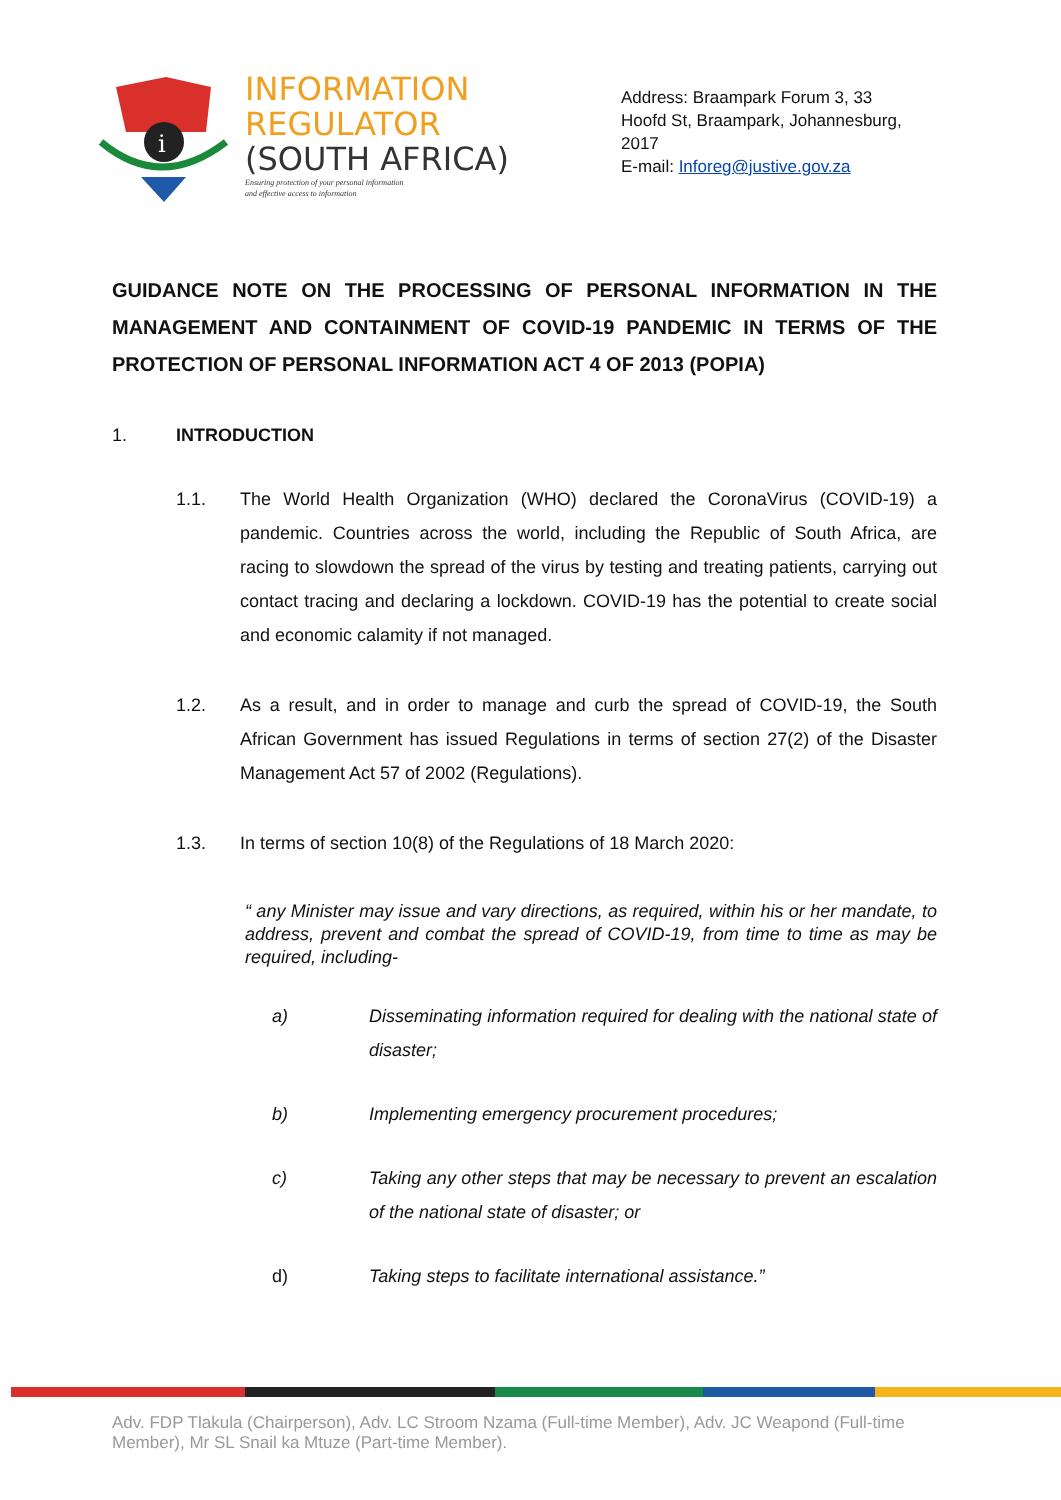i
INFORMATION
REGULATOR
(SOUTH AFRICA)
Ensuring protection of your personal information
and effective access to information
Address: Braampark Forum 3, 33 Hoofd St, Braampark, Johannesburg, 2017
E-mail: Inforeg@justive.gov.za
GUIDANCE NOTE ON THE PROCESSING OF PERSONAL INFORMATION IN THE MANAGEMENT AND CONTAINMENT OF COVID-19 PANDEMIC IN TERMS OF THE PROTECTION OF PERSONAL INFORMATION ACT 4 OF 2013 (POPIA)
1. INTRODUCTION
1.1. The World Health Organization (WHO) declared the CoronaVirus (COVID-19) a pandemic. Countries across the world, including the Republic of South Africa, are racing to slowdown the spread of the virus by testing and treating patients, carrying out contact tracing and declaring a lockdown. COVID-19 has the potential to create social and economic calamity if not managed.
1.2. As a result, and in order to manage and curb the spread of COVID-19, the South African Government has issued Regulations in terms of section 27(2) of the Disaster Management Act 57 of 2002 (Regulations).
1.3. In terms of section 10(8) of the Regulations of 18 March 2020:
“ any Minister may issue and vary directions, as required, within his or her mandate, to address, prevent and combat the spread of COVID-19, from time to time as may be required, including-
a) Disseminating information required for dealing with the national state of disaster;
b) Implementing emergency procurement procedures;
c) Taking any other steps that may be necessary to prevent an escalation of the national state of disaster; or
d) Taking steps to facilitate international assistance.”
Adv. FDP Tlakula (Chairperson), Adv. LC Stroom Nzama (Full-time Member), Adv. JC Weapond (Full-time Member), Mr SL Snail ka Mtuze (Part-time Member).